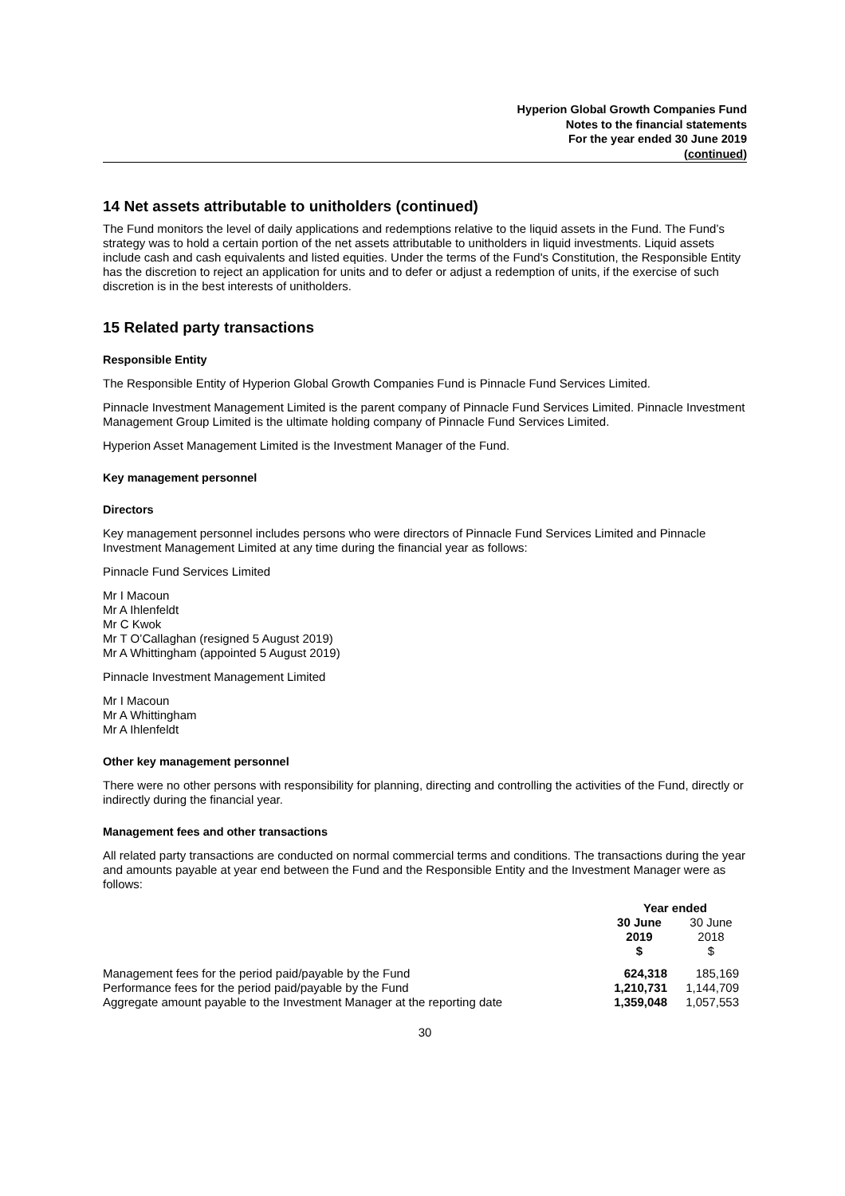Hyperion Global Growth Companies Fund
Notes to the financial statements
For the year ended 30 June 2019
(continued)
14 Net assets attributable to unitholders (continued)
The Fund monitors the level of daily applications and redemptions relative to the liquid assets in the Fund. The Fund’s strategy was to hold a certain portion of the net assets attributable to unitholders in liquid investments. Liquid assets include cash and cash equivalents and listed equities. Under the terms of the Fund's Constitution, the Responsible Entity has the discretion to reject an application for units and to defer or adjust a redemption of units, if the exercise of such discretion is in the best interests of unitholders.
15 Related party transactions
Responsible Entity
The Responsible Entity of Hyperion Global Growth Companies Fund is Pinnacle Fund Services Limited.
Pinnacle Investment Management Limited is the parent company of Pinnacle Fund Services Limited. Pinnacle Investment Management Group Limited is the ultimate holding company of Pinnacle Fund Services Limited.
Hyperion Asset Management Limited is the Investment Manager of the Fund.
Key management personnel
Directors
Key management personnel includes persons who were directors of Pinnacle Fund Services Limited and Pinnacle Investment Management Limited at any time during the financial year as follows:
Pinnacle Fund Services Limited
Mr I Macoun
Mr A Ihlenfeldt
Mr C Kwok
Mr T O’Callaghan (resigned 5 August 2019)
Mr A Whittingham (appointed 5 August 2019)
Pinnacle Investment Management Limited
Mr I Macoun
Mr A Whittingham
Mr A Ihlenfeldt
Other key management personnel
There were no other persons with responsibility for planning, directing and controlling the activities of the Fund, directly or indirectly during the financial year.
Management fees and other transactions
All related party transactions are conducted on normal commercial terms and conditions. The transactions during the year and amounts payable at year end between the Fund and the Responsible Entity and the Investment Manager were as follows:
| | Year ended | |
| --- | --- | --- |
| | 30 June 2019 $ | 30 June 2018 $ |
| Management fees for the period paid/payable by the Fund | 624,318 | 185,169 |
| Performance fees for the period paid/payable by the Fund | 1,210,731 | 1,144,709 |
| Aggregate amount payable to the Investment Manager at the reporting date | 1,359,048 | 1,057,553 |
30